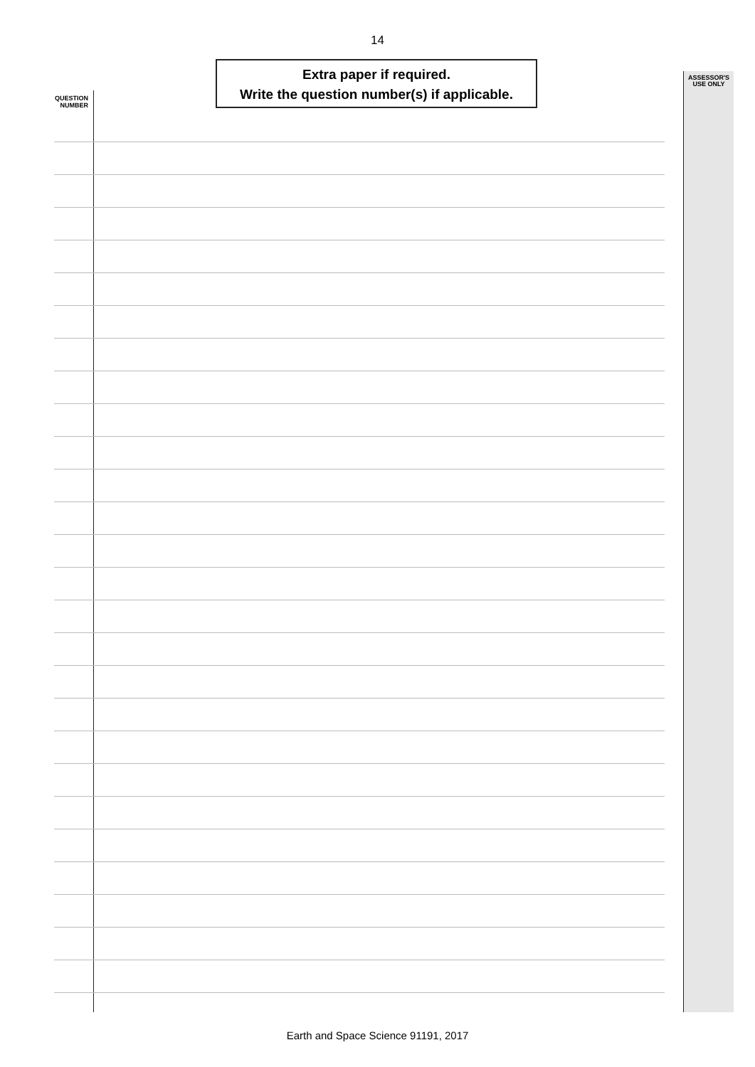14
Extra paper if required.
Write the question number(s) if applicable.
QUESTION
NUMBER
ASSESSOR'S
USE ONLY
Earth and Space Science 91191, 2017